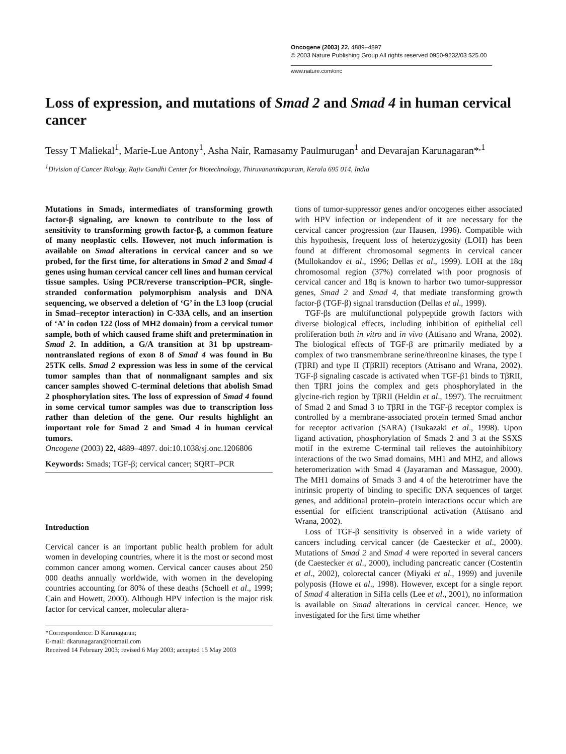Oncogene (2003) 22, 4889–4897
© 2003 Nature Publishing Group All rights reserved 0950-9232/03 $25.00
www.nature.com/onc
Loss of expression, and mutations of Smad 2 and Smad 4 in human cervical cancer
Tessy T Maliekal<sup>1</sup>, Marie-Lue Antony<sup>1</sup>, Asha Nair, Ramasamy Paulmurugan<sup>1</sup> and Devarajan Karunagaran*<sup>,1</sup>
<sup>1</sup> Division of Cancer Biology, Rajiv Gandhi Center for Biotechnology, Thiruvananthapuram, Kerala 695 014, India
Mutations in Smads, intermediates of transforming growth factor-β signaling, are known to contribute to the loss of sensitivity to transforming growth factor-β, a common feature of many neoplastic cells. However, not much information is available on Smad alterations in cervical cancer and so we probed, for the first time, for alterations in Smad 2 and Smad 4 genes using human cervical cancer cell lines and human cervical tissue samples. Using PCR/reverse transcription–PCR, single-stranded conformation polymorphism analysis and DNA sequencing, we observed a deletion of ‘G’ in the L3 loop (crucial in Smad–receptor interaction) in C-33A cells, and an insertion of ‘A’ in codon 122 (loss of MH2 domain) from a cervical tumor sample, both of which caused frame shift and pretermination in Smad 2. In addition, a G/A transition at 31 bp upstream-nontranslated regions of exon 8 of Smad 4 was found in Bu 25TK cells. Smad 2 expression was less in some of the cervical tumor samples than that of nonmalignant samples and six cancer samples showed C-terminal deletions that abolish Smad 2 phosphorylation sites. The loss of expression of Smad 4 found in some cervical tumor samples was due to transcription loss rather than deletion of the gene. Our results highlight an important role for Smad 2 and Smad 4 in human cervical tumors.
Oncogene (2003) 22, 4889–4897. doi:10.1038/sj.onc.1206806
Keywords: Smads; TGF-β; cervical cancer; SQRT–PCR
Introduction
Cervical cancer is an important public health problem for adult women in developing countries, where it is the most or second most common cancer among women. Cervical cancer causes about 250 000 deaths annually worldwide, with women in the developing countries accounting for 80% of these deaths (Schoell et al., 1999; Cain and Howett, 2000). Although HPV infection is the major risk factor for cervical cancer, molecular altera-
*Correspondence: D Karunagaran;
E-mail: dkarunagaran@hotmail.com
Received 14 February 2003; revised 6 May 2003; accepted 15 May 2003
tions of tumor-suppressor genes and/or oncogenes either associated with HPV infection or independent of it are necessary for the cervical cancer progression (zur Hausen, 1996). Compatible with this hypothesis, frequent loss of heterozygosity (LOH) has been found at different chromosomal segments in cervical cancer (Mullokandov et al., 1996; Dellas et al., 1999). LOH at the 18q chromosomal region (37%) correlated with poor prognosis of cervical cancer and 18q is known to harbor two tumor-suppressor genes, Smad 2 and Smad 4, that mediate transforming growth factor-β (TGF-β) signal transduction (Dellas et al., 1999).
TGF-βs are multifunctional polypeptide growth factors with diverse biological effects, including inhibition of epithelial cell proliferation both in vitro and in vivo (Attisano and Wrana, 2002). The biological effects of TGF-β are primarily mediated by a complex of two transmembrane serine/threonine kinases, the type I (TβRI) and type II (TβRII) receptors (Attisano and Wrana, 2002). TGF-β signaling cascade is activated when TGF-β1 binds to TβRII, then TβRI joins the complex and gets phosphorylated in the glycine-rich region by TβRII (Heldin et al., 1997). The recruitment of Smad 2 and Smad 3 to TβRI in the TGF-β receptor complex is controlled by a membrane-associated protein termed Smad anchor for receptor activation (SARA) (Tsukazaki et al., 1998). Upon ligand activation, phosphorylation of Smads 2 and 3 at the SSXS motif in the extreme C-terminal tail relieves the autoinhibitory interactions of the two Smad domains, MH1 and MH2, and allows heteromerization with Smad 4 (Jayaraman and Massague, 2000). The MH1 domains of Smads 3 and 4 of the heterotrimer have the intrinsic property of binding to specific DNA sequences of target genes, and additional protein–protein interactions occur which are essential for efficient transcriptional activation (Attisano and Wrana, 2002).
Loss of TGF-β sensitivity is observed in a wide variety of cancers including cervical cancer (de Caestecker et al., 2000). Mutations of Smad 2 and Smad 4 were reported in several cancers (de Caestecker et al., 2000), including pancreatic cancer (Costentin et al., 2002), colorectal cancer (Miyaki et al., 1999) and juvenile polyposis (Howe et al., 1998). However, except for a single report of Smad 4 alteration in SiHa cells (Lee et al., 2001), no information is available on Smad alterations in cervical cancer. Hence, we investigated for the first time whether